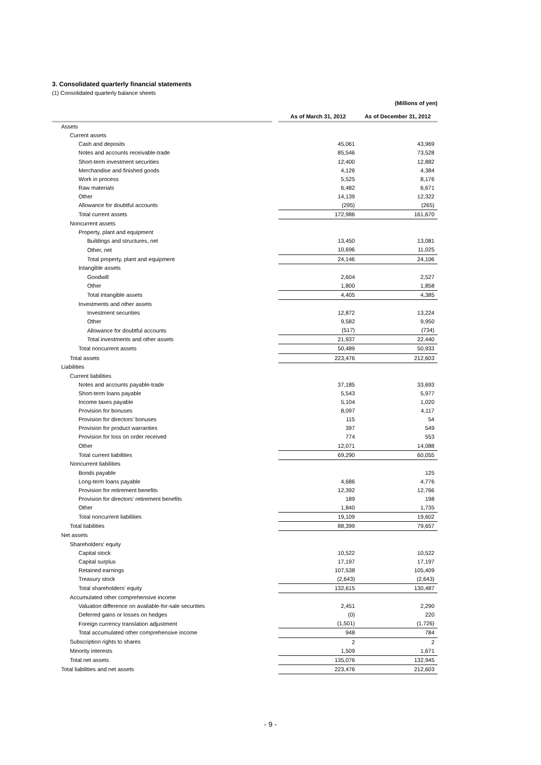3. Consolidated quarterly financial statements
(1) Consolidated quarterly balance sheets
(Millions of yen)
| | | As of March 31, 2012 | As of December 31, 2012 |
| --- | --- | --- | --- |
| Assets | | | |
| Current assets | | | |
| Cash and deposits | | 45,061 | 43,969 |
| Notes and accounts receivable-trade | | 85,546 | 73,528 |
| Short-term investment securities | | 12,400 | 12,882 |
| Merchandise and finished goods | | 4,126 | 4,384 |
| Work in process | | 5,525 | 8,176 |
| Raw materials | | 6,482 | 6,671 |
| Other | | 14,139 | 12,322 |
| Allowance for doubtful accounts | | (295) | (265) |
| Total current assets | | 172,986 | 161,670 |
| Noncurrent assets | | | |
| Property, plant and equipment | | | |
| Buildings and structures, net | | 13,450 | 13,081 |
| Other, net | | 10,696 | 11,025 |
| Total property, plant and equipment | | 24,146 | 24,106 |
| Intangible assets | | | |
| Goodwill | | 2,604 | 2,527 |
| Other | | 1,800 | 1,858 |
| Total intangible assets | | 4,405 | 4,385 |
| Investments and other assets | | | |
| Investment securities | | 12,872 | 13,224 |
| Other | | 9,582 | 9,950 |
| Allowance for doubtful accounts | | (517) | (734) |
| Total investments and other assets | | 21,937 | 22,440 |
| Total noncurrent assets | | 50,489 | 50,933 |
| Total assets | | 223,476 | 212,603 |
| Liabilities | | | |
| Current liabilities | | | |
| Notes and accounts payable-trade | | 37,185 | 33,693 |
| Short-term loans payable | | 5,543 | 5,977 |
| Income taxes payable | | 5,104 | 1,020 |
| Provision for bonuses | | 8,097 | 4,117 |
| Provision for directors' bonuses | | 115 | 54 |
| Provision for product warranties | | 397 | 549 |
| Provision for loss on order received | | 774 | 553 |
| Other | | 12,071 | 14,088 |
| Total current liabilities | | 69,290 | 60,055 |
| Noncurrent liabilities | | | |
| Bonds payable | | | 125 |
| Long-term loans payable | | 4,686 | 4,776 |
| Provision for retirement benefits | | 12,392 | 12,766 |
| Provision for directors' retirement benefits | | 189 | 198 |
| Other | | 1,840 | 1,735 |
| Total noncurrent liabilities | | 19,109 | 19,602 |
| Total liabilities | | 88,399 | 79,657 |
| Net assets | | | |
| Shareholders' equity | | | |
| Capital stock | | 10,522 | 10,522 |
| Capital surplus | | 17,197 | 17,197 |
| Retained earnings | | 107,538 | 105,409 |
| Treasury stock | | (2,643) | (2,643) |
| Total shareholders' equity | | 132,615 | 130,487 |
| Accumulated other comprehensive income | | | |
| Valuation difference on available-for-sale securities | | 2,451 | 2,290 |
| Deferred gains or losses on hedges | | (0) | 220 |
| Foreign currency translation adjustment | | (1,501) | (1,726) |
| Total accumulated other comprehensive income | | 948 | 784 |
| Subscription rights to shares | | 2 | 2 |
| Minority interests | | 1,509 | 1,671 |
| Total net assets | | 135,076 | 132,945 |
| Total liabilities and net assets | | 223,476 | 212,603 |
- 9 -